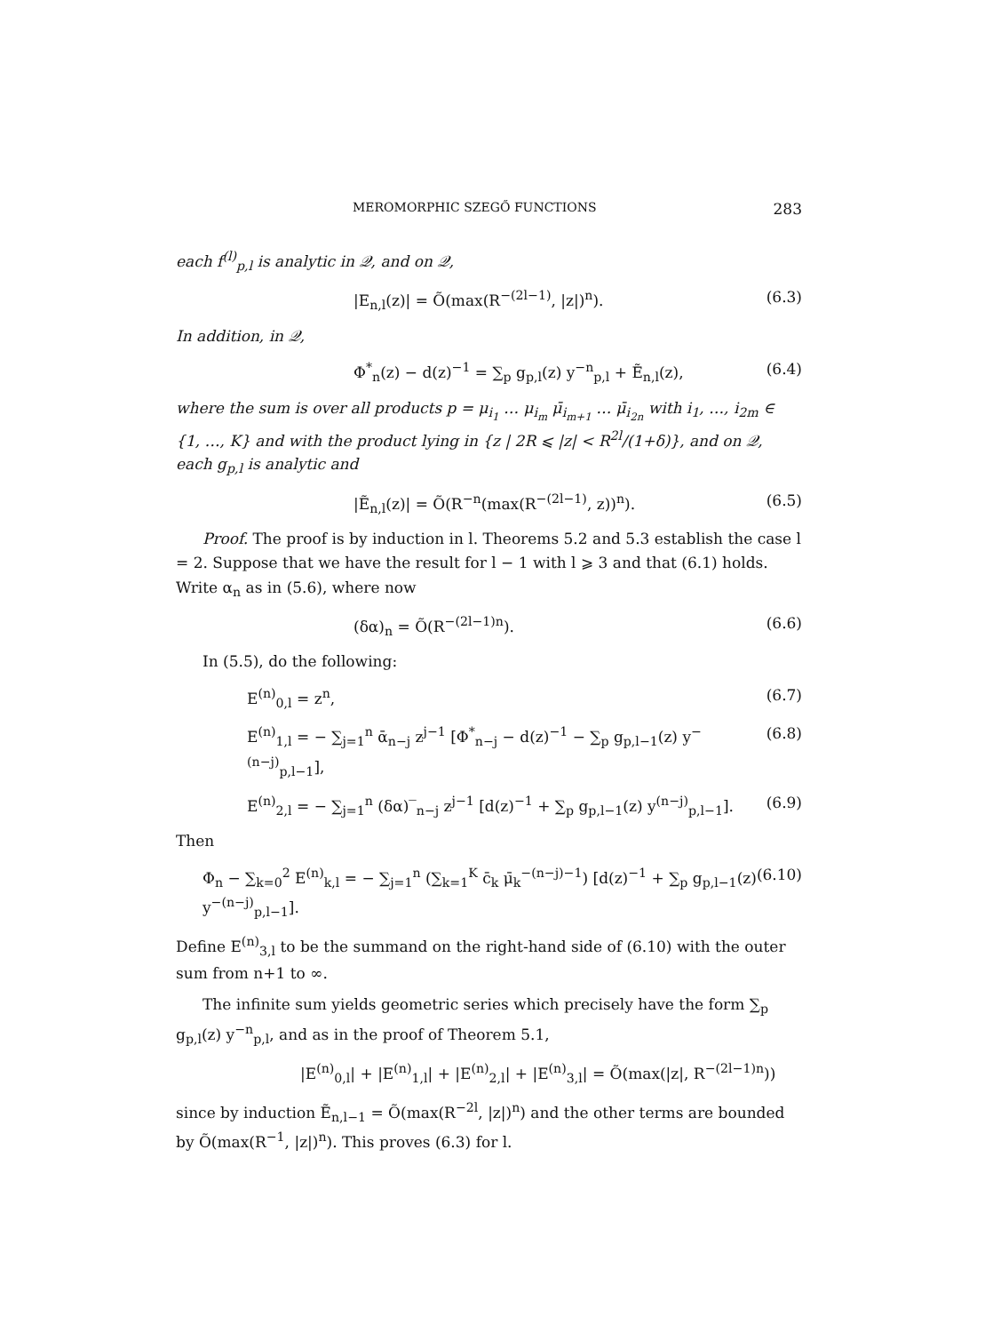MEROMORPHIC SZEGŐ FUNCTIONS 283
each f<sup>(l)</sup><sub>p,l</sub> is analytic in 𝒬, and on 𝒬,
|E<sub>n,l</sub>(z)| = Õ(max(R<sup>−(2l−1)</sup>, |z|)<sup>n</sup>). (6.3)
In addition, in 𝒬,
Φ<sup>*</sup><sub>n</sub>(z) − d(z)<sup>−1</sup> = ∑<sub>p</sub> g<sub>p,l</sub>(z) y<sup>−n</sup><sub>p,l</sub> + Ẽ<sub>n,l</sub>(z), (6.4)
where the sum is over all products p = μ<sub>i<sub>1</sub></sub> … μ<sub>i<sub>m</sub></sub> μ̄<sub>i<sub>m+1</sub></sub> … μ̄<sub>i<sub>2n</sub></sub> with i<sub>1</sub>, …, i<sub>2m</sub> ∈ {1, …, K} and with the product lying in {z | 2R ⩽ |z| < R<sup>2l</sup>/(1+δ)}, and on 𝒬, each g<sub>p,l</sub> is analytic and
|Ẽ<sub>n,l</sub>(z)| = Õ(R<sup>−n</sup>(max(R<sup>−(2l−1)</sup>, z))<sup>n</sup>). (6.5)
Proof. The proof is by induction in l. Theorems 5.2 and 5.3 establish the case l = 2. Suppose that we have the result for l − 1 with l ⩾ 3 and that (6.1) holds. Write α<sub>n</sub> as in (5.6), where now
(δα)<sub>n</sub> = Õ(R<sup>−(2l−1)n</sup>). (6.6)
In (5.5), do the following:
E<sup>(n)</sup><sub>0,l</sub> = z<sup>n</sup>, (6.7)
E<sup>(n)</sup><sub>1,l</sub> = − ∑<sub>j=1</sub><sup>n</sup> ᾱ<sub>n−j</sub> z<sup>j−1</sup> [Φ<sup>*</sup><sub>n−j</sub> − d(z)<sup>−1</sup> − ∑<sub>p</sub> g<sub>p,l−1</sub>(z) y<sup>−(n−j)</sup><sub>p,l−1</sub>], (6.8)
E<sup>(n)</sup><sub>2,l</sub> = − ∑<sub>j=1</sub><sup>n</sup> (δα)‾<sub>n−j</sub> z<sup>j−1</sup> [d(z)<sup>−1</sup> + ∑<sub>p</sub> g<sub>p,l−1</sub>(z) y<sup>(n−j)</sup><sub>p,l−1</sub>]. (6.9)
Then
Φ<sub>n</sub> − ∑<sub>k=0</sub><sup>2</sup> E<sup>(n)</sup><sub>k,l</sub> = − ∑<sub>j=1</sub><sup>n</sup> (∑<sub>k=1</sub><sup>K</sup> c̄<sub>k</sub> μ̄<sub>k</sub><sup>−(n−j)−1</sup>) [d(z)<sup>−1</sup> + ∑<sub>p</sub> g<sub>p,l−1</sub>(z) y<sup>−(n−j)</sup><sub>p,l−1</sub>]. (6.10)
Define E<sup>(n)</sup><sub>3,l</sub> to be the summand on the right-hand side of (6.10) with the outer sum from n+1 to ∞.
The infinite sum yields geometric series which precisely have the form ∑<sub>p</sub> g<sub>p,l</sub>(z) y<sup>−n</sup><sub>p,l</sub>, and as in the proof of Theorem 5.1,
|E<sup>(n)</sup><sub>0,l</sub>| + |E<sup>(n)</sup><sub>1,l</sub>| + |E<sup>(n)</sup><sub>2,l</sub>| + |E<sup>(n)</sup><sub>3,l</sub>| = Õ(max(|z|, R<sup>−(2l−1)n</sup>))
since by induction Ẽ<sub>n,l−1</sub> = Õ(max(R<sup>−2l</sup>, |z|)<sup>n</sup>) and the other terms are bounded by Õ(max(R<sup>−1</sup>, |z|)<sup>n</sup>). This proves (6.3) for l.